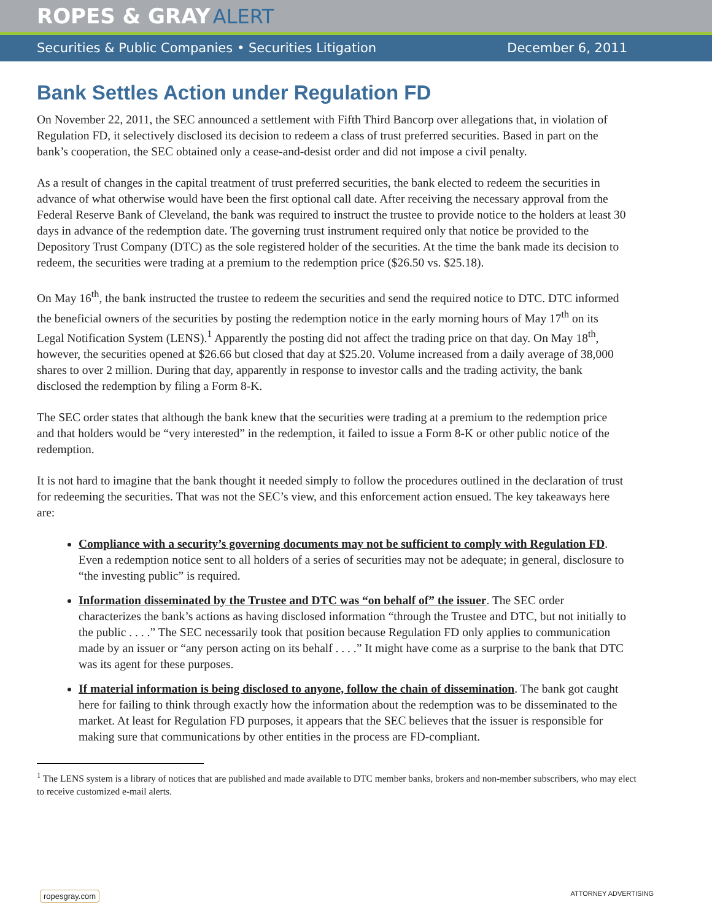ROPES & GRAY ALERT
Securities & Public Companies • Securities Litigation December 6, 2011
Bank Settles Action under Regulation FD
On November 22, 2011, the SEC announced a settlement with Fifth Third Bancorp over allegations that, in violation of Regulation FD, it selectively disclosed its decision to redeem a class of trust preferred securities. Based in part on the bank’s cooperation, the SEC obtained only a cease-and-desist order and did not impose a civil penalty.
As a result of changes in the capital treatment of trust preferred securities, the bank elected to redeem the securities in advance of what otherwise would have been the first optional call date. After receiving the necessary approval from the Federal Reserve Bank of Cleveland, the bank was required to instruct the trustee to provide notice to the holders at least 30 days in advance of the redemption date. The governing trust instrument required only that notice be provided to the Depository Trust Company (DTC) as the sole registered holder of the securities. At the time the bank made its decision to redeem, the securities were trading at a premium to the redemption price ($26.50 vs. $25.18).
On May 16<sup>th</sup>, the bank instructed the trustee to redeem the securities and send the required notice to DTC. DTC informed the beneficial owners of the securities by posting the redemption notice in the early morning hours of May 17<sup>th</sup> on its Legal Notification System (LENS).<sup>1</sup> Apparently the posting did not affect the trading price on that day. On May 18<sup>th</sup>, however, the securities opened at $26.66 but closed that day at $25.20. Volume increased from a daily average of 38,000 shares to over 2 million. During that day, apparently in response to investor calls and the trading activity, the bank disclosed the redemption by filing a Form 8-K.
The SEC order states that although the bank knew that the securities were trading at a premium to the redemption price and that holders would be “very interested” in the redemption, it failed to issue a Form 8-K or other public notice of the redemption.
It is not hard to imagine that the bank thought it needed simply to follow the procedures outlined in the declaration of trust for redeeming the securities. That was not the SEC’s view, and this enforcement action ensued. The key takeaways here are:
Compliance with a security’s governing documents may not be sufficient to comply with Regulation FD. Even a redemption notice sent to all holders of a series of securities may not be adequate; in general, disclosure to “the investing public” is required.
Information disseminated by the Trustee and DTC was “on behalf of” the issuer. The SEC order characterizes the bank’s actions as having disclosed information “through the Trustee and DTC, but not initially to the public . . . .” The SEC necessarily took that position because Regulation FD only applies to communication made by an issuer or “any person acting on its behalf . . . .” It might have come as a surprise to the bank that DTC was its agent for these purposes.
If material information is being disclosed to anyone, follow the chain of dissemination. The bank got caught here for failing to think through exactly how the information about the redemption was to be disseminated to the market. At least for Regulation FD purposes, it appears that the SEC believes that the issuer is responsible for making sure that communications by other entities in the process are FD-compliant.
<sup>1</sup> The LENS system is a library of notices that are published and made available to DTC member banks, brokers and non-member subscribers, who may elect to receive customized e-mail alerts.
ropesgray.com ATTORNEY ADVERTISING